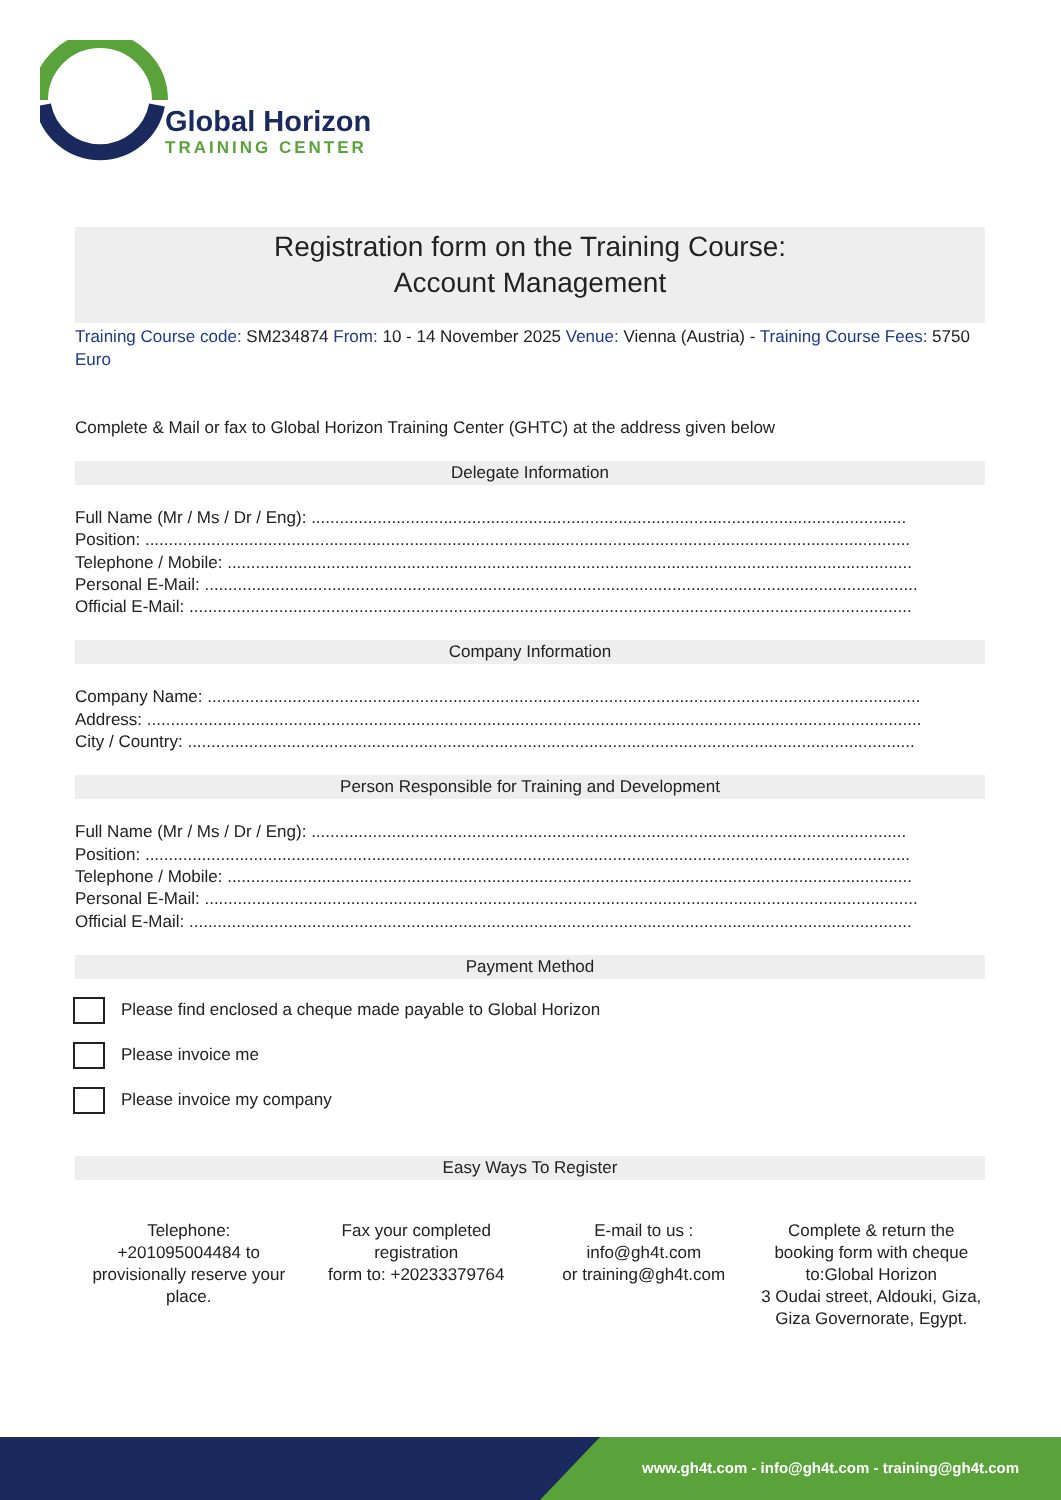Global Horizon
TRAINING CENTER
Registration form on the Training Course:
Account Management
Training Course code: SM234874 From: 10 - 14 November 2025 Venue: Vienna (Austria) - Training Course Fees: 5750 Euro
Complete & Mail or fax to Global Horizon Training Center (GHTC) at the address given below
Delegate Information
Full Name (Mr / Ms / Dr / Eng): ..............................................................................................................................
Position: ..................................................................................................................................................................
Telephone / Mobile: .................................................................................................................................................
Personal E-Mail: .......................................................................................................................................................
Official E-Mail: .........................................................................................................................................................
Company Information
Company Name: .......................................................................................................................................................
Address: ....................................................................................................................................................................
City / Country: ..........................................................................................................................................................
Person Responsible for Training and Development
Full Name (Mr / Ms / Dr / Eng): ..............................................................................................................................
Position: ..................................................................................................................................................................
Telephone / Mobile: .................................................................................................................................................
Personal E-Mail: .......................................................................................................................................................
Official E-Mail: .........................................................................................................................................................
Payment Method
Please find enclosed a cheque made payable to Global Horizon
Please invoice me
Please invoice my company
Easy Ways To Register
Telephone:
+201095004484 to provisionally reserve your place.
Fax your completed registration
form to: +20233379764
E-mail to us :
info@gh4t.com
or training@gh4t.com
Complete & return the booking form with cheque to:Global Horizon
3 Oudai street, Aldouki, Giza, Giza Governorate, Egypt.
www.gh4t.com - info@gh4t.com - training@gh4t.com